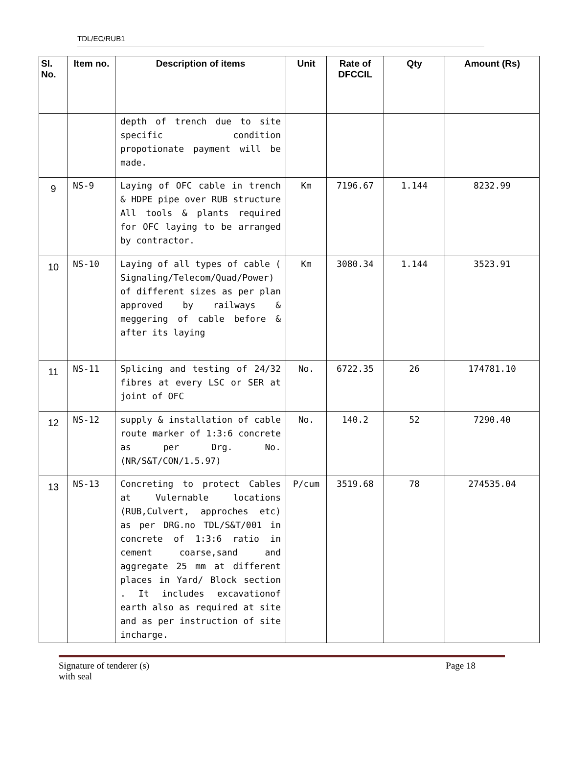TDL/EC/RUB1
| Sl. No. | Item no. | Description of items | Unit | Rate of DFCCIL | Qty | Amount (Rs) |
| --- | --- | --- | --- | --- | --- | --- |
| | | depth of trench due to site specific condition propotionate payment will be made. | | | | |
| 9 | NS-9 | Laying of OFC cable in trench & HDPE pipe over RUB structure All tools & plants required for OFC laying to be arranged by contractor. | Km | 7196.67 | 1.144 | 8232.99 |
| 10 | NS-10 | Laying of all types of cable ( Signaling/Telecom/Quad/Power) of different sizes as per plan approved by railways & meggering of cable before & after its laying | Km | 3080.34 | 1.144 | 3523.91 |
| 11 | NS-11 | Splicing and testing of 24/32 fibres at every LSC or SER at joint of OFC | No. | 6722.35 | 26 | 174781.10 |
| 12 | NS-12 | supply & installation of cable route marker of 1:3:6 concrete as per Drg. No.(NR/S&T/CON/1.5.97) | No. | 140.2 | 52 | 7290.40 |
| 13 | NS-13 | Concreting to protect Cables at Vulernable locations (RUB,Culvert, approches etc) as per DRG.no TDL/S&T/001 in concrete of 1:3:6 ratio in cement coarse,sand and aggregate 25 mm at different places in Yard/ Block section . It includes excavationof earth also as required at site and as per instruction of site incharge. | P/cum | 3519.68 | 78 | 274535.04 |
Signature of tenderer (s)
with seal
Page 18